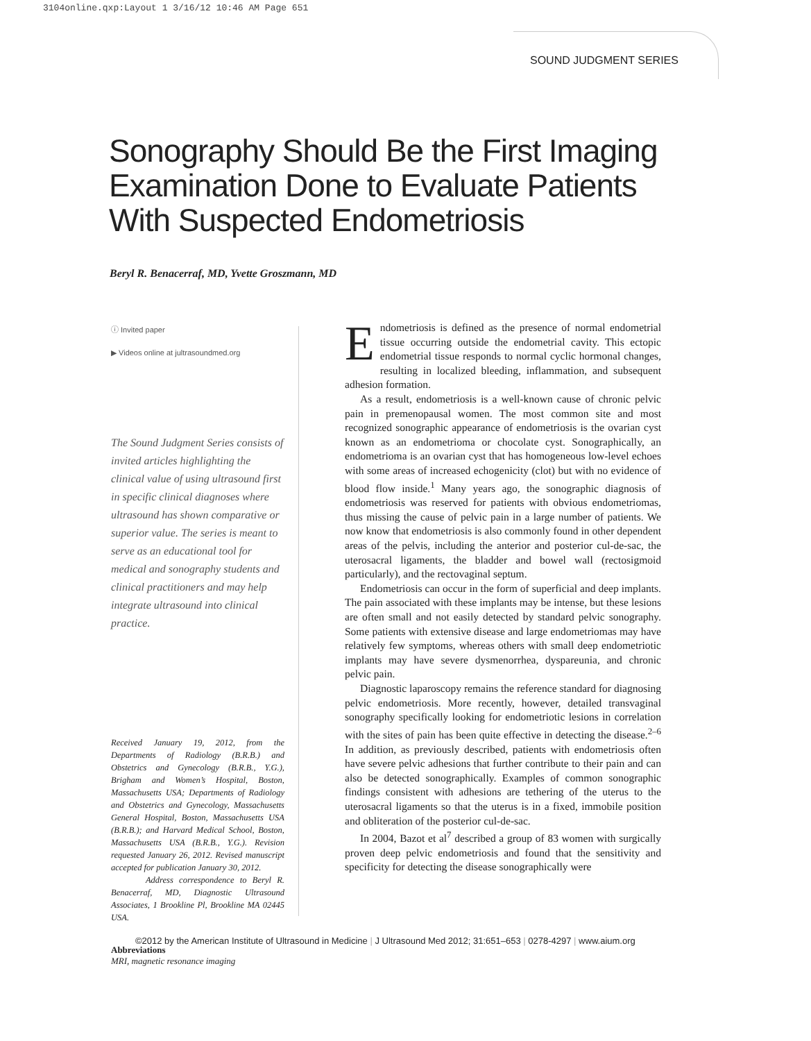3104online.qxp:Layout 1 3/16/12 10:46 AM Page 651
SOUND JUDGMENT SERIES
Sonography Should Be the First Imaging Examination Done to Evaluate Patients With Suspected Endometriosis
Beryl R. Benacerraf, MD, Yvette Groszmann, MD
ⓘ Invited paper
▶ Videos online at jultrasoundmed.org
The Sound Judgment Series consists of invited articles highlighting the clinical value of using ultrasound first in specific clinical diagnoses where ultrasound has shown comparative or superior value. The series is meant to serve as an educational tool for medical and sonography students and clinical practitioners and may help integrate ultrasound into clinical practice.
Received January 19, 2012, from the Departments of Radiology (B.R.B.) and Obstetrics and Gynecology (B.R.B., Y.G.), Brigham and Women’s Hospital, Boston, Massachusetts USA; Departments of Radiology and Obstetrics and Gynecology, Massachusetts General Hospital, Boston, Massachusetts USA (B.R.B.); and Harvard Medical School, Boston, Massachusetts USA (B.R.B., Y.G.). Revision requested January 26, 2012. Revised manuscript accepted for publication January 30, 2012.
Address correspondence to Beryl R. Benacerraf, MD, Diagnostic Ultrasound Associates, 1 Brookline Pl, Brookline MA 02445 USA.
Abbreviations
MRI, magnetic resonance imaging
Endometriosis is defined as the presence of normal endometrial tissue occurring outside the endometrial cavity. This ectopic endometrial tissue responds to normal cyclic hormonal changes, resulting in localized bleeding, inflammation, and subsequent adhesion formation.
As a result, endometriosis is a well-known cause of chronic pelvic pain in premenopausal women. The most common site and most recognized sonographic appearance of endometriosis is the ovarian cyst known as an endometrioma or chocolate cyst. Sonographically, an endometrioma is an ovarian cyst that has homogeneous low-level echoes with some areas of increased echogenicity (clot) but with no evidence of blood flow inside.<sup>1</sup> Many years ago, the sonographic diagnosis of endometriosis was reserved for patients with obvious endometriomas, thus missing the cause of pelvic pain in a large number of patients. We now know that endometriosis is also commonly found in other dependent areas of the pelvis, including the anterior and posterior cul-de-sac, the uterosacral ligaments, the bladder and bowel wall (rectosigmoid particularly), and the rectovaginal septum.
Endometriosis can occur in the form of superficial and deep implants. The pain associated with these implants may be intense, but these lesions are often small and not easily detected by standard pelvic sonography. Some patients with extensive disease and large endometriomas may have relatively few symptoms, whereas others with small deep endometriotic implants may have severe dysmenorrhea, dyspareunia, and chronic pelvic pain.
Diagnostic laparoscopy remains the reference standard for diagnosing pelvic endometriosis. More recently, however, detailed transvaginal sonography specifically looking for endometriotic lesions in correlation with the sites of pain has been quite effective in detecting the disease.<sup>2–6</sup> In addition, as previously described, patients with endometriosis often have severe pelvic adhesions that further contribute to their pain and can also be detected sonographically. Examples of common sonographic findings consistent with adhesions are tethering of the uterus to the uterosacral ligaments so that the uterus is in a fixed, immobile position and obliteration of the posterior cul-de-sac.
In 2004, Bazot et al<sup>7</sup> described a group of 83 women with surgically proven deep pelvic endometriosis and found that the sensitivity and specificity for detecting the disease sonographically were
©2012 by the American Institute of Ultrasound in Medicine | J Ultrasound Med 2012; 31:651–653 | 0278-4297 | www.aium.org